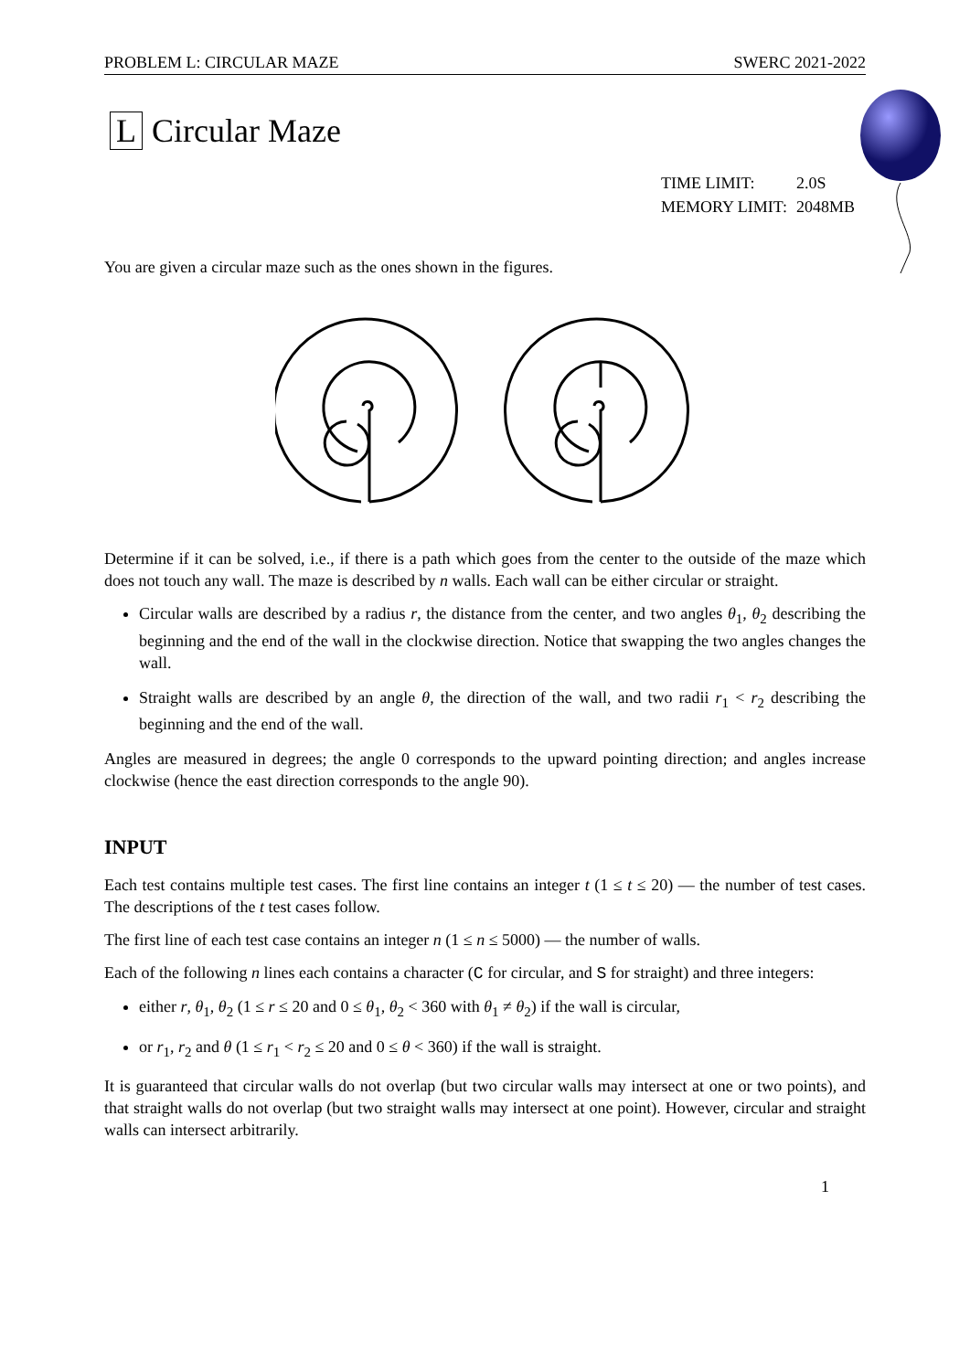PROBLEM L: CIRCULAR MAZE SWERC 2021-2022
L Circular Maze
| TIME LIMIT: | 2.0S |
| MEMORY LIMIT: | 2048MB |
You are given a circular maze such as the ones shown in the figures.
Determine if it can be solved, i.e., if there is a path which goes from the center to the outside of the maze which does not touch any wall. The maze is described by n walls. Each wall can be either circular or straight.
Circular walls are described by a radius r, the distance from the center, and two angles θ<sub>1</sub>, θ<sub>2</sub> describing the beginning and the end of the wall in the clockwise direction. Notice that swapping the two angles changes the wall.
Straight walls are described by an angle θ, the direction of the wall, and two radii r<sub>1</sub> < r<sub>2</sub> describing the beginning and the end of the wall.
Angles are measured in degrees; the angle 0 corresponds to the upward pointing direction; and angles increase clockwise (hence the east direction corresponds to the angle 90).
INPUT
Each test contains multiple test cases. The first line contains an integer t (1 ≤ t ≤ 20) — the number of test cases. The descriptions of the t test cases follow.
The first line of each test case contains an integer n (1 ≤ n ≤ 5000) — the number of walls.
Each of the following n lines each contains a character (C for circular, and S for straight) and three integers:
either r, θ<sub>1</sub>, θ<sub>2</sub> (1 ≤ r ≤ 20 and 0 ≤ θ<sub>1</sub>, θ<sub>2</sub> < 360 with θ<sub>1</sub> ≠ θ<sub>2</sub>) if the wall is circular,
or r<sub>1</sub>, r<sub>2</sub> and θ (1 ≤ r<sub>1</sub> < r<sub>2</sub> ≤ 20 and 0 ≤ θ < 360) if the wall is straight.
It is guaranteed that circular walls do not overlap (but two circular walls may intersect at one or two points), and that straight walls do not overlap (but two straight walls may intersect at one point). However, circular and straight walls can intersect arbitrarily.
1